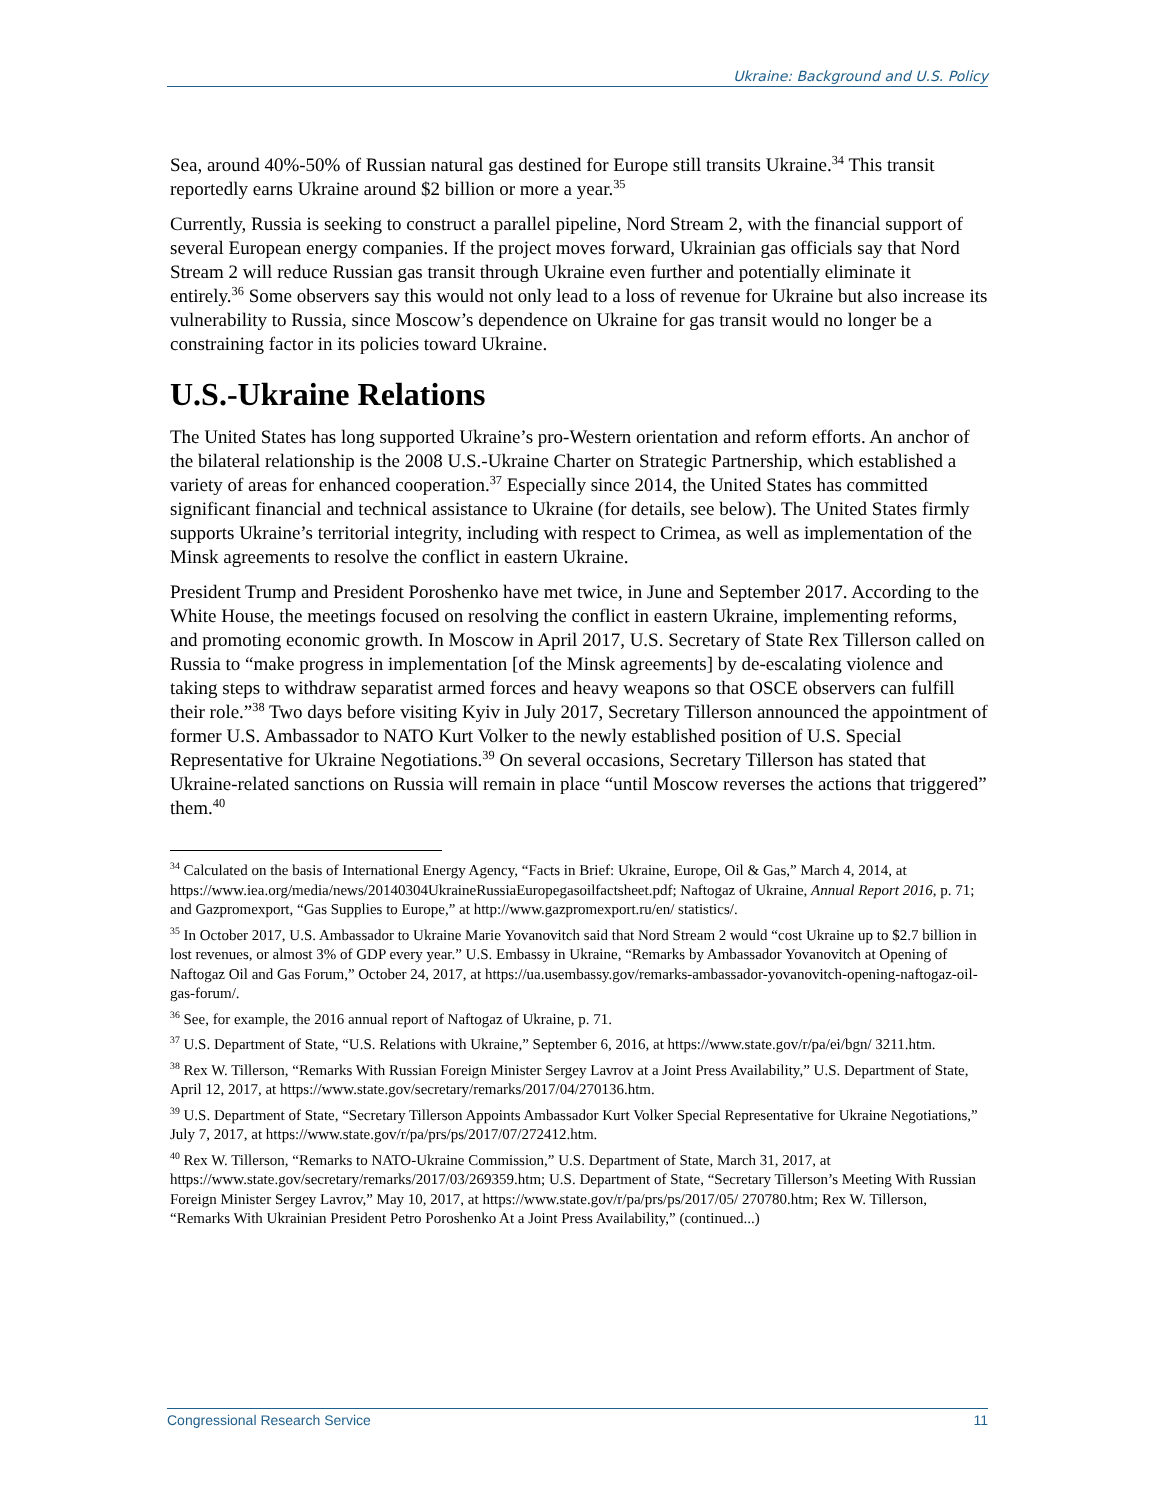Ukraine: Background and U.S. Policy
Sea, around 40%-50% of Russian natural gas destined for Europe still transits Ukraine.<sup>34</sup> This transit reportedly earns Ukraine around $2 billion or more a year.<sup>35</sup>
Currently, Russia is seeking to construct a parallel pipeline, Nord Stream 2, with the financial support of several European energy companies. If the project moves forward, Ukrainian gas officials say that Nord Stream 2 will reduce Russian gas transit through Ukraine even further and potentially eliminate it entirely.<sup>36</sup> Some observers say this would not only lead to a loss of revenue for Ukraine but also increase its vulnerability to Russia, since Moscow’s dependence on Ukraine for gas transit would no longer be a constraining factor in its policies toward Ukraine.
U.S.-Ukraine Relations
The United States has long supported Ukraine’s pro-Western orientation and reform efforts. An anchor of the bilateral relationship is the 2008 U.S.-Ukraine Charter on Strategic Partnership, which established a variety of areas for enhanced cooperation.<sup>37</sup> Especially since 2014, the United States has committed significant financial and technical assistance to Ukraine (for details, see below). The United States firmly supports Ukraine’s territorial integrity, including with respect to Crimea, as well as implementation of the Minsk agreements to resolve the conflict in eastern Ukraine.
President Trump and President Poroshenko have met twice, in June and September 2017. According to the White House, the meetings focused on resolving the conflict in eastern Ukraine, implementing reforms, and promoting economic growth. In Moscow in April 2017, U.S. Secretary of State Rex Tillerson called on Russia to “make progress in implementation [of the Minsk agreements] by de-escalating violence and taking steps to withdraw separatist armed forces and heavy weapons so that OSCE observers can fulfill their role.”<sup>38</sup> Two days before visiting Kyiv in July 2017, Secretary Tillerson announced the appointment of former U.S. Ambassador to NATO Kurt Volker to the newly established position of U.S. Special Representative for Ukraine Negotiations.<sup>39</sup> On several occasions, Secretary Tillerson has stated that Ukraine-related sanctions on Russia will remain in place “until Moscow reverses the actions that triggered” them.<sup>40</sup>
<sup>34</sup> Calculated on the basis of International Energy Agency, “Facts in Brief: Ukraine, Europe, Oil & Gas,” March 4, 2014, at https://www.iea.org/media/news/20140304UkraineRussiaEuropegasoilfactsheet.pdf; Naftogaz of Ukraine, Annual Report 2016, p. 71; and Gazpromexport, “Gas Supplies to Europe,” at http://www.gazpromexport.ru/en/ statistics/.
<sup>35</sup> In October 2017, U.S. Ambassador to Ukraine Marie Yovanovitch said that Nord Stream 2 would “cost Ukraine up to $2.7 billion in lost revenues, or almost 3% of GDP every year.” U.S. Embassy in Ukraine, “Remarks by Ambassador Yovanovitch at Opening of Naftogaz Oil and Gas Forum,” October 24, 2017, at https://ua.usembassy.gov/remarks-ambassador-yovanovitch-opening-naftogaz-oil-gas-forum/.
<sup>36</sup> See, for example, the 2016 annual report of Naftogaz of Ukraine, p. 71.
<sup>37</sup> U.S. Department of State, “U.S. Relations with Ukraine,” September 6, 2016, at https://www.state.gov/r/pa/ei/bgn/ 3211.htm.
<sup>38</sup> Rex W. Tillerson, “Remarks With Russian Foreign Minister Sergey Lavrov at a Joint Press Availability,” U.S. Department of State, April 12, 2017, at https://www.state.gov/secretary/remarks/2017/04/270136.htm.
<sup>39</sup> U.S. Department of State, “Secretary Tillerson Appoints Ambassador Kurt Volker Special Representative for Ukraine Negotiations,” July 7, 2017, at https://www.state.gov/r/pa/prs/ps/2017/07/272412.htm.
<sup>40</sup> Rex W. Tillerson, “Remarks to NATO-Ukraine Commission,” U.S. Department of State, March 31, 2017, at https://www.state.gov/secretary/remarks/2017/03/269359.htm; U.S. Department of State, “Secretary Tillerson’s Meeting With Russian Foreign Minister Sergey Lavrov,” May 10, 2017, at https://www.state.gov/r/pa/prs/ps/2017/05/ 270780.htm; Rex W. Tillerson, “Remarks With Ukrainian President Petro Poroshenko At a Joint Press Availability,” (continued...)
Congressional Research Service 11